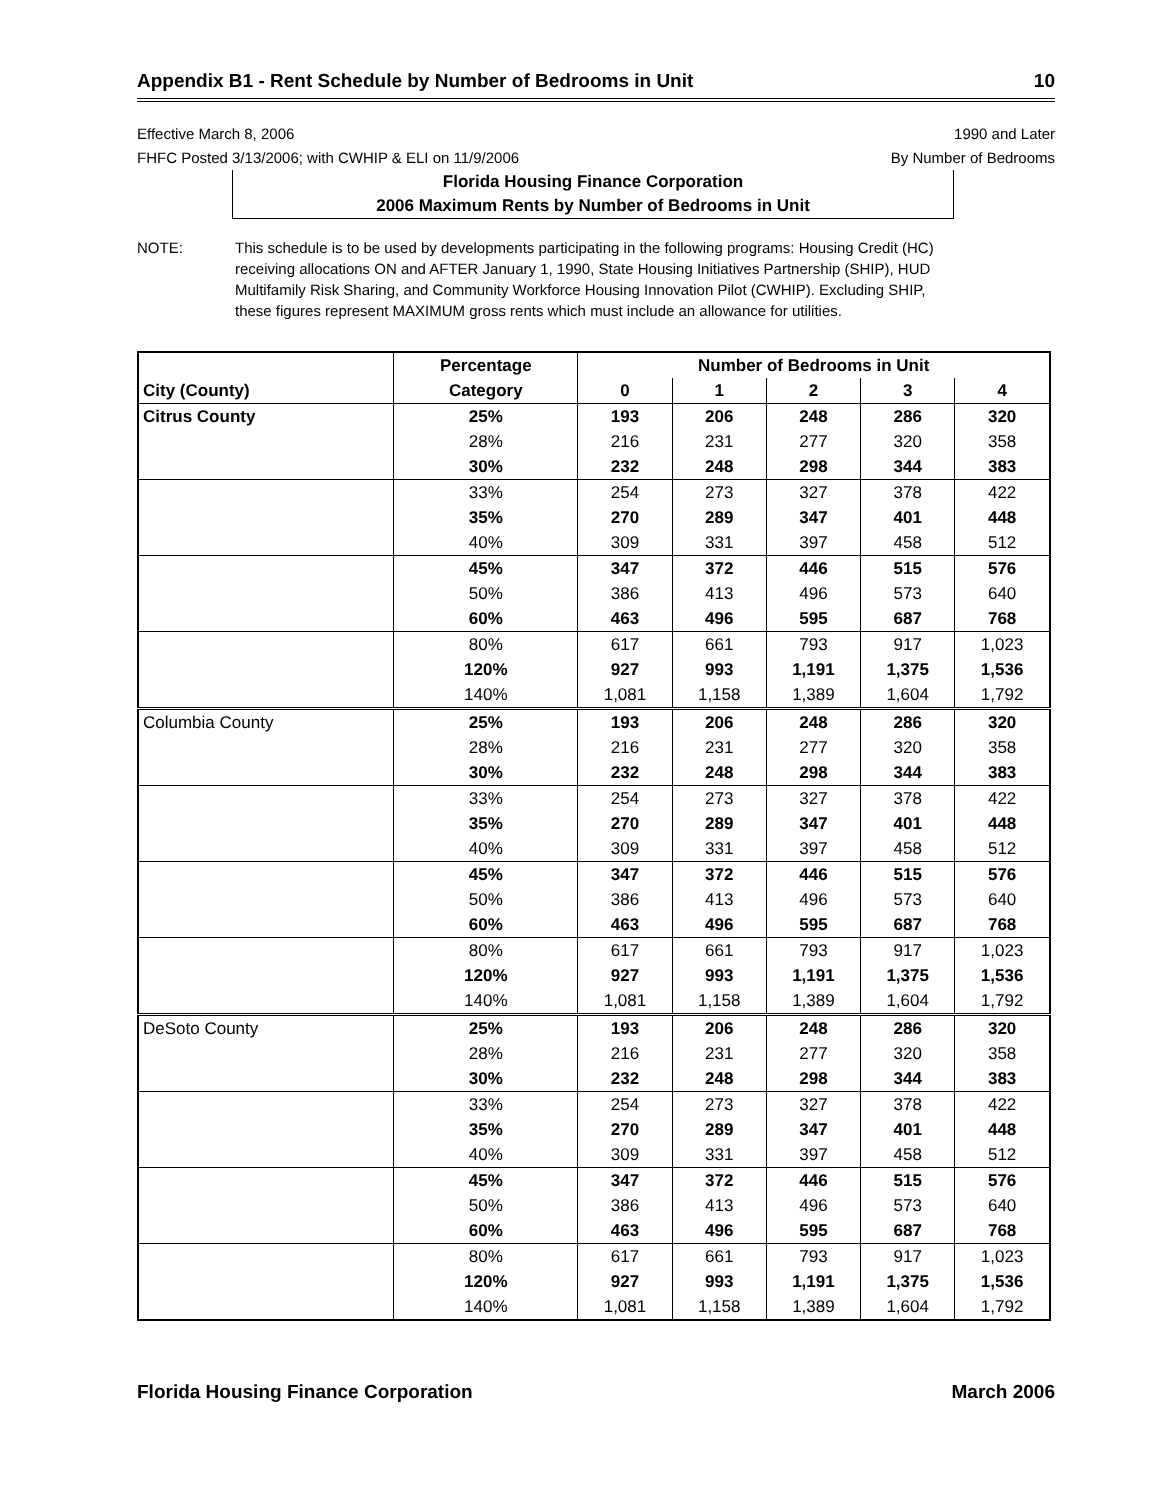Appendix B1 - Rent Schedule by Number of Bedrooms in Unit 10
Effective March 8, 2006
FHFC Posted 3/13/2006; with CWHIP & ELI on 11/9/2006
1990 and Later
By Number of Bedrooms
Florida Housing Finance Corporation
2006 Maximum Rents by Number of Bedrooms in Unit
NOTE: This schedule is to be used by developments participating in the following programs: Housing Credit (HC) receiving allocations ON and AFTER January 1, 1990, State Housing Initiatives Partnership (SHIP), HUD Multifamily Risk Sharing, and Community Workforce Housing Innovation Pilot (CWHIP). Excluding SHIP, these figures represent MAXIMUM gross rents which must include an allowance for utilities.
| | Percentage | Number of Bedrooms in Unit | | | | |
| --- | --- | --- | --- | --- | --- | --- |
| City (County) | Category | 0 | 1 | 2 | 3 | 4 |
| Citrus County | 25% | 193 | 206 | 248 | 286 | 320 |
| | 28% | 216 | 231 | 277 | 320 | 358 |
| | 30% | 232 | 248 | 298 | 344 | 383 |
| | 33% | 254 | 273 | 327 | 378 | 422 |
| | 35% | 270 | 289 | 347 | 401 | 448 |
| | 40% | 309 | 331 | 397 | 458 | 512 |
| | 45% | 347 | 372 | 446 | 515 | 576 |
| | 50% | 386 | 413 | 496 | 573 | 640 |
| | 60% | 463 | 496 | 595 | 687 | 768 |
| | 80% | 617 | 661 | 793 | 917 | 1,023 |
| | 120% | 927 | 993 | 1,191 | 1,375 | 1,536 |
| | 140% | 1,081 | 1,158 | 1,389 | 1,604 | 1,792 |
| Columbia County | 25% | 193 | 206 | 248 | 286 | 320 |
| | 28% | 216 | 231 | 277 | 320 | 358 |
| | 30% | 232 | 248 | 298 | 344 | 383 |
| | 33% | 254 | 273 | 327 | 378 | 422 |
| | 35% | 270 | 289 | 347 | 401 | 448 |
| | 40% | 309 | 331 | 397 | 458 | 512 |
| | 45% | 347 | 372 | 446 | 515 | 576 |
| | 50% | 386 | 413 | 496 | 573 | 640 |
| | 60% | 463 | 496 | 595 | 687 | 768 |
| | 80% | 617 | 661 | 793 | 917 | 1,023 |
| | 120% | 927 | 993 | 1,191 | 1,375 | 1,536 |
| | 140% | 1,081 | 1,158 | 1,389 | 1,604 | 1,792 |
| DeSoto County | 25% | 193 | 206 | 248 | 286 | 320 |
| | 28% | 216 | 231 | 277 | 320 | 358 |
| | 30% | 232 | 248 | 298 | 344 | 383 |
| | 33% | 254 | 273 | 327 | 378 | 422 |
| | 35% | 270 | 289 | 347 | 401 | 448 |
| | 40% | 309 | 331 | 397 | 458 | 512 |
| | 45% | 347 | 372 | 446 | 515 | 576 |
| | 50% | 386 | 413 | 496 | 573 | 640 |
| | 60% | 463 | 496 | 595 | 687 | 768 |
| | 80% | 617 | 661 | 793 | 917 | 1,023 |
| | 120% | 927 | 993 | 1,191 | 1,375 | 1,536 |
| | 140% | 1,081 | 1,158 | 1,389 | 1,604 | 1,792 |
Florida Housing Finance Corporation March 2006